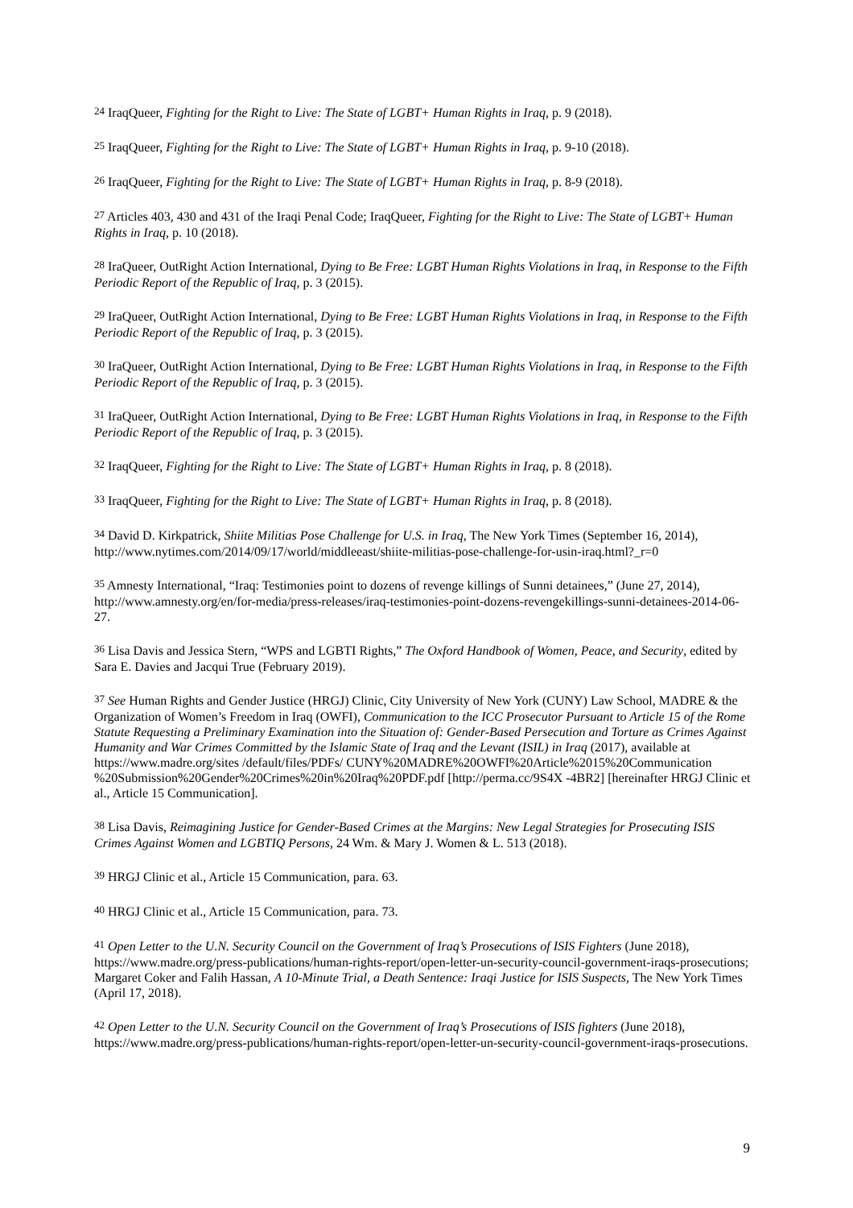<sup>24</sup> IraqQueer, Fighting for the Right to Live: The State of LGBT+ Human Rights in Iraq, p. 9 (2018).
<sup>25</sup> IraqQueer, Fighting for the Right to Live: The State of LGBT+ Human Rights in Iraq, p. 9-10 (2018).
<sup>26</sup> IraqQueer, Fighting for the Right to Live: The State of LGBT+ Human Rights in Iraq, p. 8-9 (2018).
<sup>27</sup> Articles 403, 430 and 431 of the Iraqi Penal Code; IraqQueer, Fighting for the Right to Live: The State of LGBT+ Human Rights in Iraq, p. 10 (2018).
<sup>28</sup> IraQueer, OutRight Action International, Dying to Be Free: LGBT Human Rights Violations in Iraq, in Response to the Fifth Periodic Report of the Republic of Iraq, p. 3 (2015).
<sup>29</sup> IraQueer, OutRight Action International, Dying to Be Free: LGBT Human Rights Violations in Iraq, in Response to the Fifth Periodic Report of the Republic of Iraq, p. 3 (2015).
<sup>30</sup> IraQueer, OutRight Action International, Dying to Be Free: LGBT Human Rights Violations in Iraq, in Response to the Fifth Periodic Report of the Republic of Iraq, p. 3 (2015).
<sup>31</sup> IraQueer, OutRight Action International, Dying to Be Free: LGBT Human Rights Violations in Iraq, in Response to the Fifth Periodic Report of the Republic of Iraq, p. 3 (2015).
<sup>32</sup> IraqQueer, Fighting for the Right to Live: The State of LGBT+ Human Rights in Iraq, p. 8 (2018).
<sup>33</sup> IraqQueer, Fighting for the Right to Live: The State of LGBT+ Human Rights in Iraq, p. 8 (2018).
<sup>34</sup> David D. Kirkpatrick, Shiite Militias Pose Challenge for U.S. in Iraq, The New York Times (September 16, 2014), http://www.nytimes.com/2014/09/17/world/middleeast/shiite-militias-pose-challenge-for-usin-iraq.html?_r=0
<sup>35</sup> Amnesty International, “Iraq: Testimonies point to dozens of revenge killings of Sunni detainees,” (June 27, 2014), http://www.amnesty.org/en/for-media/press-releases/iraq-testimonies-point-dozens-revengekillings-sunni-detainees-2014-06-27.
<sup>36</sup> Lisa Davis and Jessica Stern, “WPS and LGBTI Rights,” The Oxford Handbook of Women, Peace, and Security, edited by Sara E. Davies and Jacqui True (February 2019).
<sup>37</sup> See Human Rights and Gender Justice (HRGJ) Clinic, City University of New York (CUNY) Law School, MADRE & the Organization of Women’s Freedom in Iraq (OWFI), Communication to the ICC Prosecutor Pursuant to Article 15 of the Rome Statute Requesting a Preliminary Examination into the Situation of: Gender-Based Persecution and Torture as Crimes Against Humanity and War Crimes Committed by the Islamic State of Iraq and the Levant (ISIL) in Iraq (2017), available at https://www.madre.org/sites /default/files/PDFs/ CUNY%20MADRE%20OWFI%20Article%2015%20Communication %20Submission%20Gender%20Crimes%20in%20Iraq%20PDF.pdf [http://perma.cc/9S4X -4BR2] [hereinafter HRGJ Clinic et al., Article 15 Communication].
<sup>38</sup> Lisa Davis, Reimagining Justice for Gender-Based Crimes at the Margins: New Legal Strategies for Prosecuting ISIS Crimes Against Women and LGBTIQ Persons, 24 Wm. & Mary J. Women & L. 513 (2018).
<sup>39</sup> HRGJ Clinic et al., Article 15 Communication, para. 63.
<sup>40</sup> HRGJ Clinic et al., Article 15 Communication, para. 73.
<sup>41</sup> Open Letter to the U.N. Security Council on the Government of Iraq’s Prosecutions of ISIS Fighters (June 2018), https://www.madre.org/press-publications/human-rights-report/open-letter-un-security-council-government-iraqs-prosecutions; Margaret Coker and Falih Hassan, A 10-Minute Trial, a Death Sentence: Iraqi Justice for ISIS Suspects, The New York Times (April 17, 2018).
<sup>42</sup> Open Letter to the U.N. Security Council on the Government of Iraq’s Prosecutions of ISIS fighters (June 2018), https://www.madre.org/press-publications/human-rights-report/open-letter-un-security-council-government-iraqs-prosecutions.
9